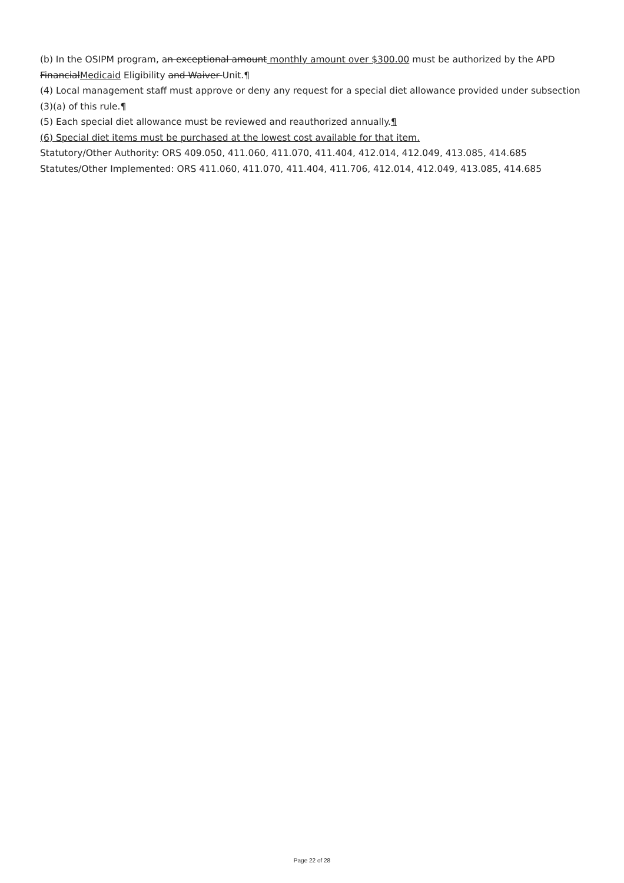(b) In the OSIPM program, an exceptional amount monthly amount over $300.00 must be authorized by the APD FinancialMedicaid Eligibility and Waiver Unit.¶
(4) Local management staff must approve or deny any request for a special diet allowance provided under subsection (3)(a) of this rule.¶
(5) Each special diet allowance must be reviewed and reauthorized annually.¶
(6) Special diet items must be purchased at the lowest cost available for that item.
Statutory/Other Authority: ORS 409.050, 411.060, 411.070, 411.404, 412.014, 412.049, 413.085, 414.685
Statutes/Other Implemented: ORS 411.060, 411.070, 411.404, 411.706, 412.014, 412.049, 413.085, 414.685
Page 22 of 28